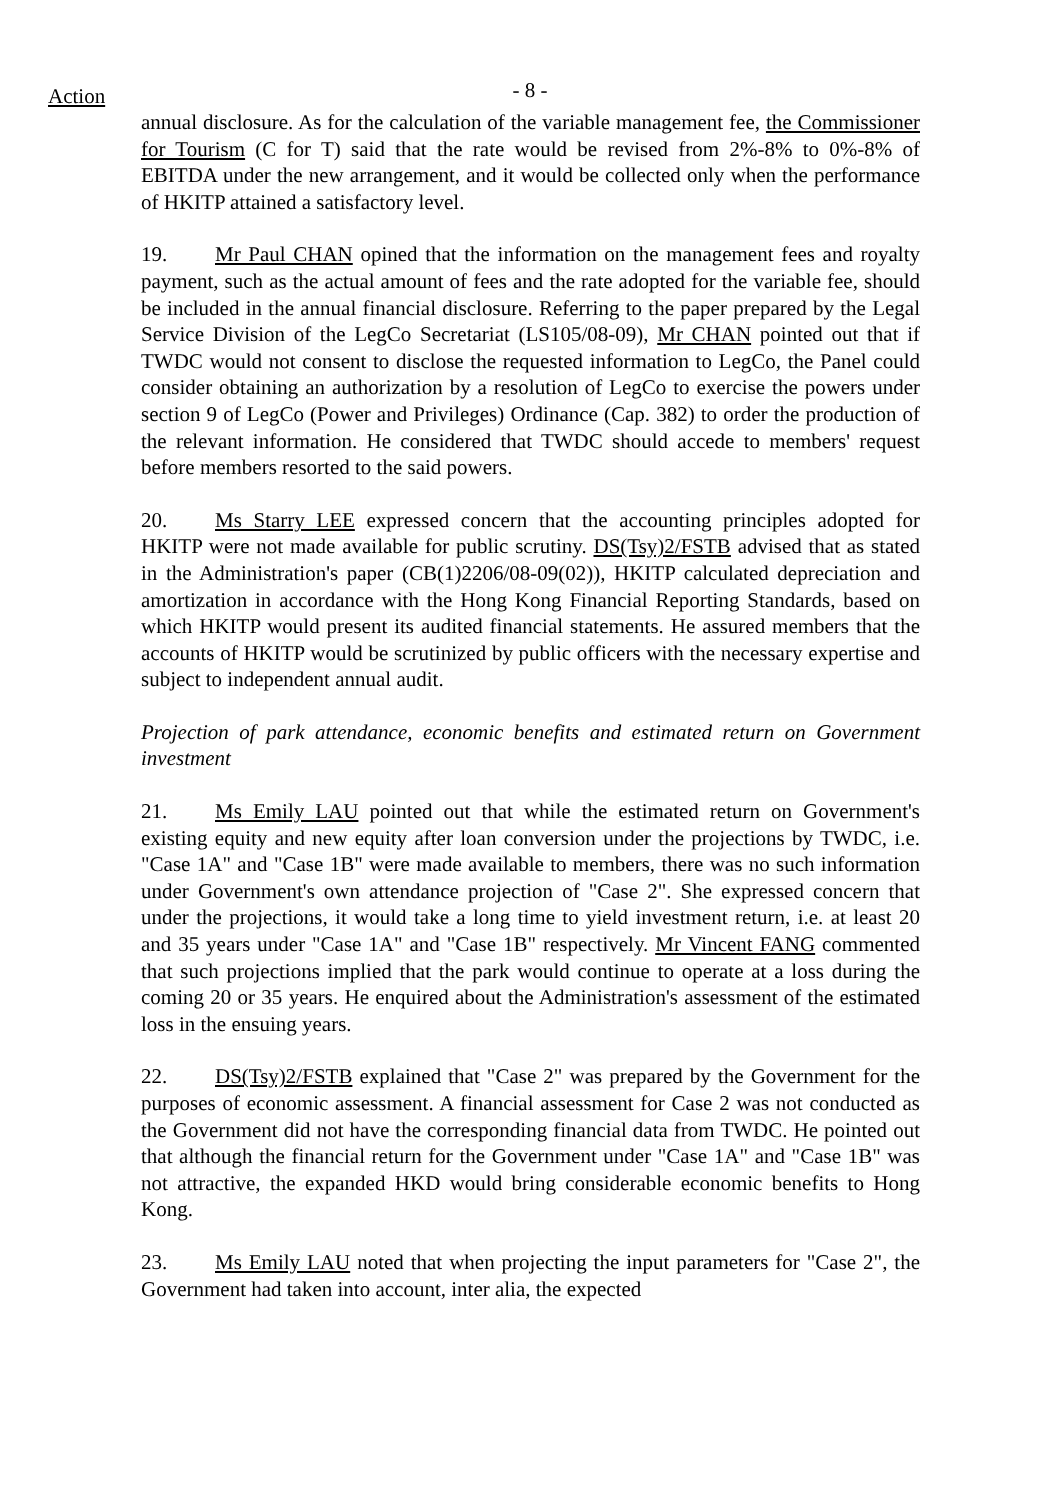Action
- 8 -
annual disclosure. As for the calculation of the variable management fee, the Commissioner for Tourism (C for T) said that the rate would be revised from 2%-8% to 0%-8% of EBITDA under the new arrangement, and it would be collected only when the performance of HKITP attained a satisfactory level.
19. Mr Paul CHAN opined that the information on the management fees and royalty payment, such as the actual amount of fees and the rate adopted for the variable fee, should be included in the annual financial disclosure. Referring to the paper prepared by the Legal Service Division of the LegCo Secretariat (LS105/08-09), Mr CHAN pointed out that if TWDC would not consent to disclose the requested information to LegCo, the Panel could consider obtaining an authorization by a resolution of LegCo to exercise the powers under section 9 of LegCo (Power and Privileges) Ordinance (Cap. 382) to order the production of the relevant information. He considered that TWDC should accede to members' request before members resorted to the said powers.
20. Ms Starry LEE expressed concern that the accounting principles adopted for HKITP were not made available for public scrutiny. DS(Tsy)2/FSTB advised that as stated in the Administration's paper (CB(1)2206/08-09(02)), HKITP calculated depreciation and amortization in accordance with the Hong Kong Financial Reporting Standards, based on which HKITP would present its audited financial statements. He assured members that the accounts of HKITP would be scrutinized by public officers with the necessary expertise and subject to independent annual audit.
Projection of park attendance, economic benefits and estimated return on Government investment
21. Ms Emily LAU pointed out that while the estimated return on Government's existing equity and new equity after loan conversion under the projections by TWDC, i.e. "Case 1A" and "Case 1B" were made available to members, there was no such information under Government's own attendance projection of "Case 2". She expressed concern that under the projections, it would take a long time to yield investment return, i.e. at least 20 and 35 years under "Case 1A" and "Case 1B" respectively. Mr Vincent FANG commented that such projections implied that the park would continue to operate at a loss during the coming 20 or 35 years. He enquired about the Administration's assessment of the estimated loss in the ensuing years.
22. DS(Tsy)2/FSTB explained that "Case 2" was prepared by the Government for the purposes of economic assessment. A financial assessment for Case 2 was not conducted as the Government did not have the corresponding financial data from TWDC. He pointed out that although the financial return for the Government under "Case 1A" and "Case 1B" was not attractive, the expanded HKD would bring considerable economic benefits to Hong Kong.
23. Ms Emily LAU noted that when projecting the input parameters for "Case 2", the Government had taken into account, inter alia, the expected